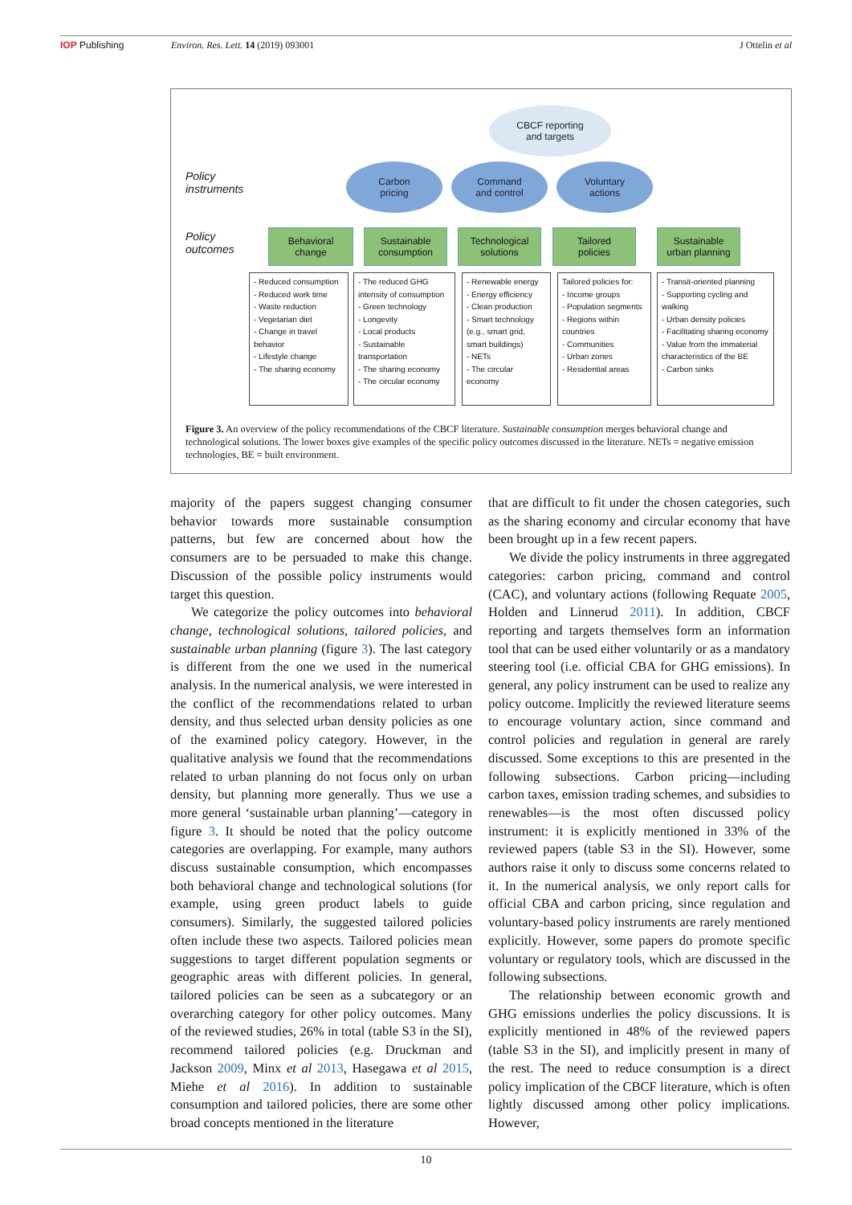IOP Publishing Environ. Res. Lett. 14 (2019) 093001 J Ottelin et al
CBCF reporting
and targets
Policy
instruments
Carbon
pricing
Command
and control
Voluntary
actions
Policy
outcomes
Behavioral
change
Sustainable
consumption
Technological
solutions
Tailored
policies
Sustainable
urban planning
- Reduced consumption
- Reduced work time
- Waste reduction
- Vegetarian diet
- Change in travel behavior
- Lifestyle change
- The sharing economy
- The reduced GHG intensity of consumption
- Green technology
- Longevity
- Local products
- Sustainable transportation
- The sharing economy
- The circular economy
- Renewable energy
- Energy efficiency
- Clean production
- Smart technology (e.g., smart grid, smart buildings)
- NETs
- The circular economy
Tailored policies for:
- Income groups
- Population segments
- Regions within countries
- Communities
- Urban zones
- Residential areas
- Transit-oriented planning
- Supporting cycling and walking
- Urban density policies
- Facilitating sharing economy
- Value from the immaterial characteristics of the BE
- Carbon sinks
Figure 3. An overview of the policy recommendations of the CBCF literature. Sustainable consumption merges behavioral change and technological solutions. The lower boxes give examples of the specific policy outcomes discussed in the literature. NETs = negative emission technologies, BE = built environment.
majority of the papers suggest changing consumer behavior towards more sustainable consumption patterns, but few are concerned about how the consumers are to be persuaded to make this change. Discussion of the possible policy instruments would target this question.
We categorize the policy outcomes into behavioral change, technological solutions, tailored policies, and sustainable urban planning (figure 3). The last category is different from the one we used in the numerical analysis. In the numerical analysis, we were interested in the conflict of the recommendations related to urban density, and thus selected urban density policies as one of the examined policy category. However, in the qualitative analysis we found that the recommendations related to urban planning do not focus only on urban density, but planning more generally. Thus we use a more general ‘sustainable urban planning’—category in figure 3. It should be noted that the policy outcome categories are overlapping. For example, many authors discuss sustainable consumption, which encompasses both behavioral change and technological solutions (for example, using green product labels to guide consumers). Similarly, the suggested tailored policies often include these two aspects. Tailored policies mean suggestions to target different population segments or geographic areas with different policies. In general, tailored policies can be seen as a subcategory or an overarching category for other policy outcomes. Many of the reviewed studies, 26% in total (table S3 in the SI), recommend tailored policies (e.g. Druckman and Jackson 2009, Minx et al 2013, Hasegawa et al 2015, Miehe et al 2016). In addition to sustainable consumption and tailored policies, there are some other broad concepts mentioned in the literature
that are difficult to fit under the chosen categories, such as the sharing economy and circular economy that have been brought up in a few recent papers.
We divide the policy instruments in three aggregated categories: carbon pricing, command and control (CAC), and voluntary actions (following Requate 2005, Holden and Linnerud 2011). In addition, CBCF reporting and targets themselves form an information tool that can be used either voluntarily or as a mandatory steering tool (i.e. official CBA for GHG emissions). In general, any policy instrument can be used to realize any policy outcome. Implicitly the reviewed literature seems to encourage voluntary action, since command and control policies and regulation in general are rarely discussed. Some exceptions to this are presented in the following subsections. Carbon pricing—including carbon taxes, emission trading schemes, and subsidies to renewables—is the most often discussed policy instrument: it is explicitly mentioned in 33% of the reviewed papers (table S3 in the SI). However, some authors raise it only to discuss some concerns related to it. In the numerical analysis, we only report calls for official CBA and carbon pricing, since regulation and voluntary-based policy instruments are rarely mentioned explicitly. However, some papers do promote specific voluntary or regulatory tools, which are discussed in the following subsections.
The relationship between economic growth and GHG emissions underlies the policy discussions. It is explicitly mentioned in 48% of the reviewed papers (table S3 in the SI), and implicitly present in many of the rest. The need to reduce consumption is a direct policy implication of the CBCF literature, which is often lightly discussed among other policy implications. However,
10